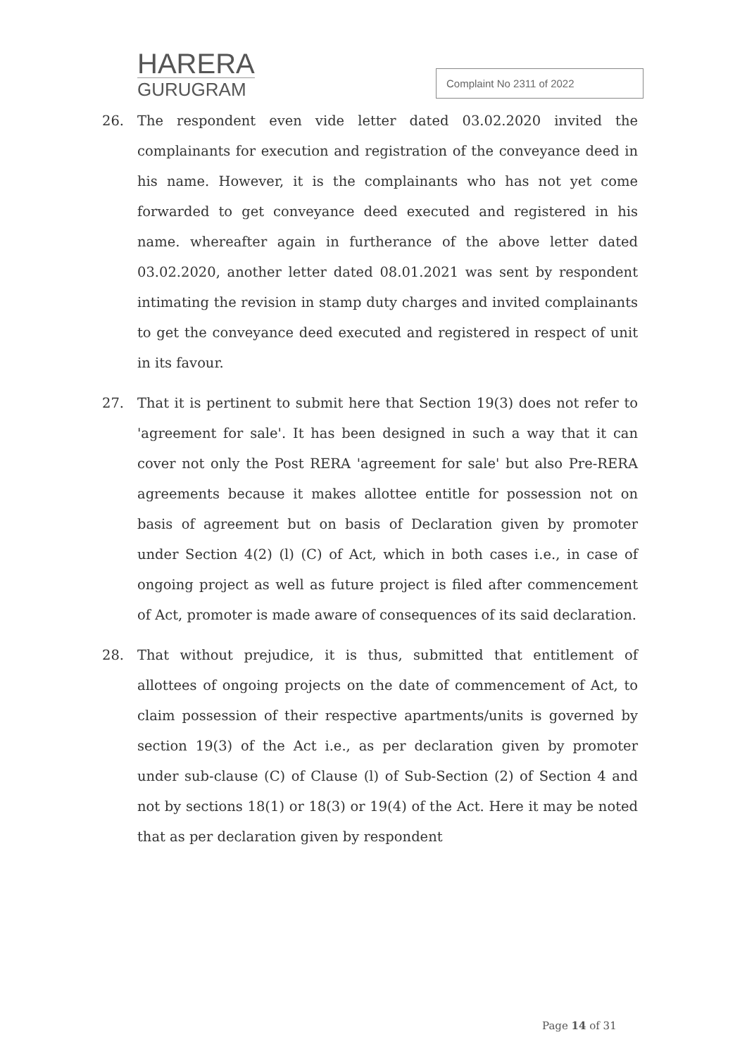HARERA
GURUGRAM
Complaint No 2311 of 2022
26. The respondent even vide letter dated 03.02.2020 invited the complainants for execution and registration of the conveyance deed in his name. However, it is the complainants who has not yet come forwarded to get conveyance deed executed and registered in his name. whereafter again in furtherance of the above letter dated 03.02.2020, another letter dated 08.01.2021 was sent by respondent intimating the revision in stamp duty charges and invited complainants to get the conveyance deed executed and registered in respect of unit in its favour.
27. That it is pertinent to submit here that Section 19(3) does not refer to 'agreement for sale'. It has been designed in such a way that it can cover not only the Post RERA 'agreement for sale' but also Pre-RERA agreements because it makes allottee entitle for possession not on basis of agreement but on basis of Declaration given by promoter under Section 4(2) (l) (C) of Act, which in both cases i.e., in case of ongoing project as well as future project is filed after commencement of Act, promoter is made aware of consequences of its said declaration.
28. That without prejudice, it is thus, submitted that entitlement of allottees of ongoing projects on the date of commencement of Act, to claim possession of their respective apartments/units is governed by section 19(3) of the Act i.e., as per declaration given by promoter under sub-clause (C) of Clause (l) of Sub-Section (2) of Section 4 and not by sections 18(1) or 18(3) or 19(4) of the Act. Here it may be noted that as per declaration given by respondent
Page 14 of 31